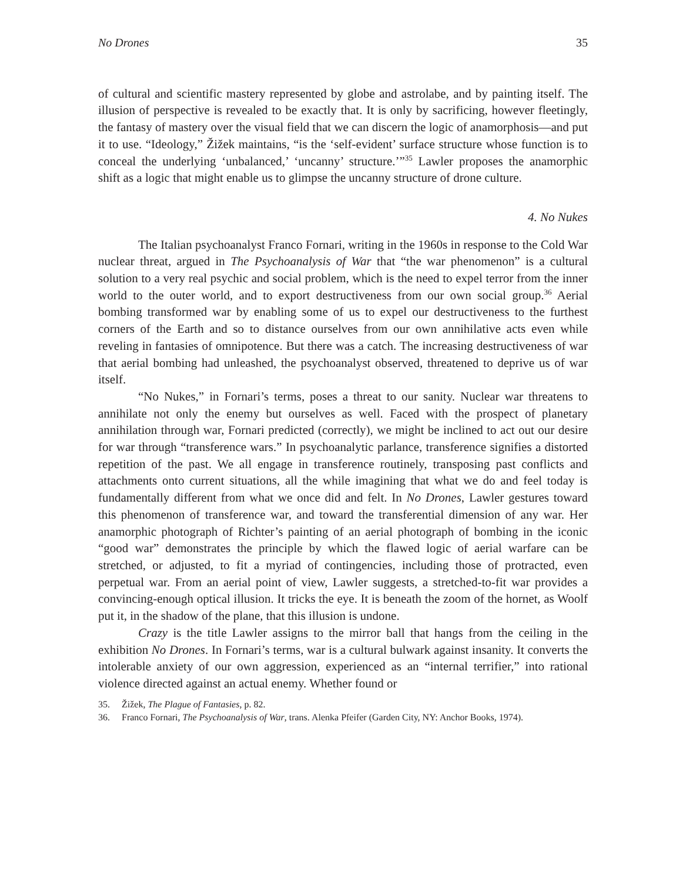No Drones 35
of cultural and scientific mastery represented by globe and astrolabe, and by painting itself. The illusion of perspective is revealed to be exactly that. It is only by sacrificing, however fleetingly, the fantasy of mastery over the visual field that we can discern the logic of anamorphosis—and put it to use. “Ideology,” Žižek maintains, “is the ‘self-evident’ surface structure whose function is to conceal the underlying ‘unbalanced,’ ‘uncanny’ structure.’”<sup>35</sup> Lawler proposes the anamorphic shift as a logic that might enable us to glimpse the uncanny structure of drone culture.
4. No Nukes
The Italian psychoanalyst Franco Fornari, writing in the 1960s in response to the Cold War nuclear threat, argued in The Psychoanalysis of War that “the war phenomenon” is a cultural solution to a very real psychic and social problem, which is the need to expel terror from the inner world to the outer world, and to export destructiveness from our own social group.<sup>36</sup> Aerial bombing transformed war by enabling some of us to expel our destructiveness to the furthest corners of the Earth and so to distance ourselves from our own annihilative acts even while reveling in fantasies of omnipotence. But there was a catch. The increasing destructiveness of war that aerial bombing had unleashed, the psychoanalyst observed, threatened to deprive us of war itself.
“No Nukes,” in Fornari’s terms, poses a threat to our sanity. Nuclear war threatens to annihilate not only the enemy but ourselves as well. Faced with the prospect of planetary annihilation through war, Fornari predicted (correctly), we might be inclined to act out our desire for war through “transference wars.” In psychoanalytic parlance, transference signifies a distorted repetition of the past. We all engage in transference routinely, transposing past conflicts and attachments onto current situations, all the while imagining that what we do and feel today is fundamentally different from what we once did and felt. In No Drones, Lawler gestures toward this phenomenon of transference war, and toward the transferential dimension of any war. Her anamorphic photograph of Richter’s painting of an aerial photograph of bombing in the iconic “good war” demonstrates the principle by which the flawed logic of aerial warfare can be stretched, or adjusted, to fit a myriad of contingencies, including those of protracted, even perpetual war. From an aerial point of view, Lawler suggests, a stretched-to-fit war provides a convincing-enough optical illusion. It tricks the eye. It is beneath the zoom of the hornet, as Woolf put it, in the shadow of the plane, that this illusion is undone.
Crazy is the title Lawler assigns to the mirror ball that hangs from the ceiling in the exhibition No Drones. In Fornari’s terms, war is a cultural bulwark against insanity. It converts the intolerable anxiety of our own aggression, experienced as an “internal terrifier,” into rational violence directed against an actual enemy. Whether found or
35. Žižek, The Plague of Fantasies, p. 82.
36. Franco Fornari, The Psychoanalysis of War, trans. Alenka Pfeifer (Garden City, NY: Anchor Books, 1974).